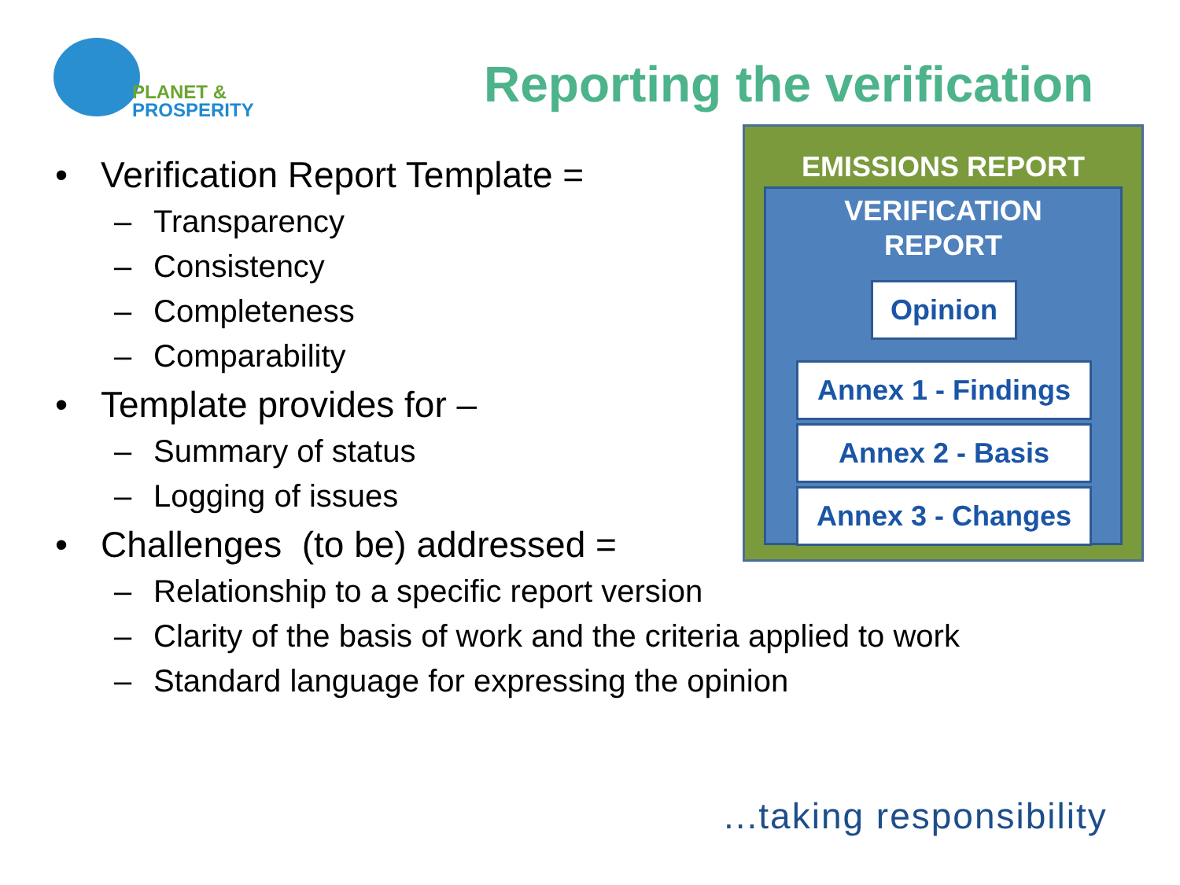PLANET &
PROSPERITY
Reporting the verification
• Verification Report Template =
– Transparency
– Consistency
– Completeness
– Comparability
• Template provides for –
– Summary of status
– Logging of issues
• Challenges (to be) addressed =
– Relationship to a specific report version
– Clarity of the basis of work and the criteria applied to work
– Standard language for expressing the opinion
EMISSIONS REPORT
VERIFICATION
REPORT
Opinion
Annex 1 - Findings
Annex 2 - Basis
Annex 3 - Changes
...taking responsibility